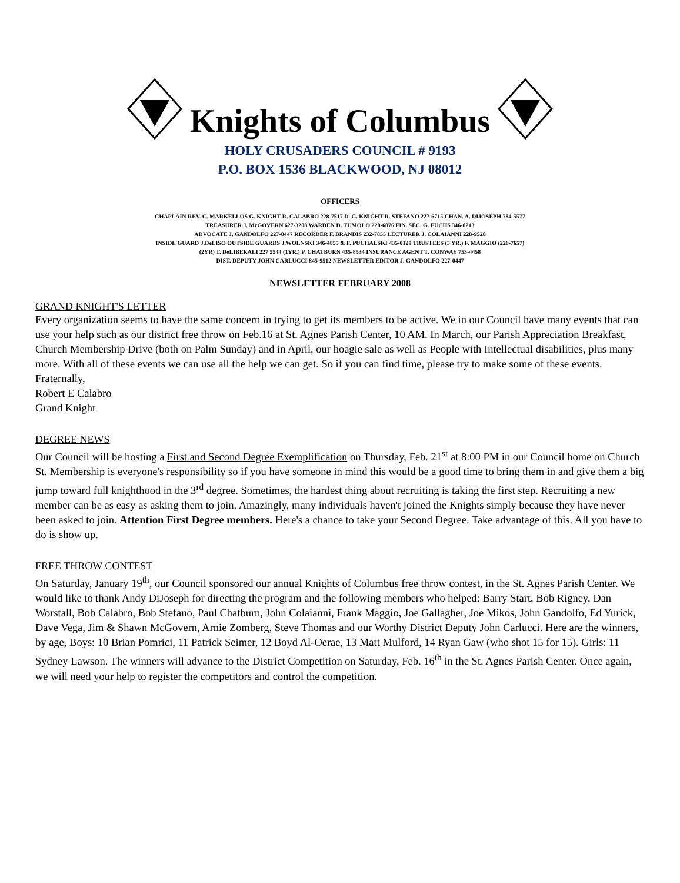Knights of Columbus
HOLY CRUSADERS COUNCIL # 9193
P.O. BOX 1536 BLACKWOOD, NJ 08012
OFFICERS
CHAPLAIN REV. C. MARKELLOS G. KNIGHT R. CALABRO 228-7517 D. G. KNIGHT R. STEFANO 227-6715 CHAN. A. DIJOSEPH 784-5577
TREASURER J. McGOVERN 627-3208 WARDEN D. TUMOLO 228-6076 FIN. SEC. G. FUCHS 346-0213
ADVOCATE J. GANDOLFO 227-0447 RECORDER F. BRANDIS 232-7855 LECTURER J. COLAIANNI 228-9528
INSIDE GUARD J.DeLISO OUTSIDE GUARDS J.WOLNSKI 346-4855 & F. PUCHALSKI 435-0129 TRUSTEES (3 YR.) F. MAGGIO (228-7657)
(2YR) T. DeLIBERALI 227 5544 (1YR.) P. CHATBURN 435-8534 INSURANCE AGENT T. CONWAY 753-4458
DIST. DEPUTY JOHN CARLUCCI 845-9512 NEWSLETTER EDITOR J. GANDOLFO 227-0447
NEWSLETTER FEBRUARY 2008
GRAND KNIGHT'S LETTER
Every organization seems to have the same concern in trying to get its members to be active. We in our Council have many events that can use your help such as our district free throw on Feb.16 at St. Agnes Parish Center, 10 AM. In March, our Parish Appreciation Breakfast, Church Membership Drive (both on Palm Sunday) and in April, our hoagie sale as well as People with Intellectual disabilities, plus many more. With all of these events we can use all the help we can get. So if you can find time, please try to make some of these events.
Fraternally,
Robert E Calabro
Grand Knight
DEGREE NEWS
Our Council will be hosting a First and Second Degree Exemplification on Thursday, Feb. 21<sup>st</sup> at 8:00 PM in our Council home on Church St. Membership is everyone's responsibility so if you have someone in mind this would be a good time to bring them in and give them a big jump toward full knighthood in the 3<sup>rd</sup> degree. Sometimes, the hardest thing about recruiting is taking the first step. Recruiting a new member can be as easy as asking them to join. Amazingly, many individuals haven't joined the Knights simply because they have never been asked to join. Attention First Degree members. Here's a chance to take your Second Degree. Take advantage of this. All you have to do is show up.
FREE THROW CONTEST
On Saturday, January 19<sup>th</sup>, our Council sponsored our annual Knights of Columbus free throw contest, in the St. Agnes Parish Center. We would like to thank Andy DiJoseph for directing the program and the following members who helped: Barry Start, Bob Rigney, Dan Worstall, Bob Calabro, Bob Stefano, Paul Chatburn, John Colaianni, Frank Maggio, Joe Gallagher, Joe Mikos, John Gandolfo, Ed Yurick, Dave Vega, Jim & Shawn McGovern, Arnie Zomberg, Steve Thomas and our Worthy District Deputy John Carlucci. Here are the winners, by age, Boys: 10 Brian Pomrici, 11 Patrick Seimer, 12 Boyd Al-Oerae, 13 Matt Mulford, 14 Ryan Gaw (who shot 15 for 15). Girls: 11 Sydney Lawson. The winners will advance to the District Competition on Saturday, Feb. 16<sup>th</sup> in the St. Agnes Parish Center. Once again, we will need your help to register the competitors and control the competition.